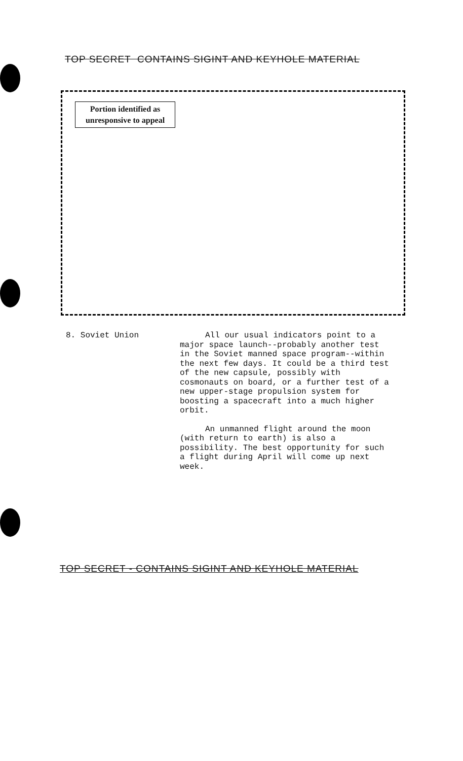TOP SECRET CONTAINS SIGINT AND KEYHOLE MATERIAL
Portion identified as
unresponsive to appeal
8. Soviet Union All our usual indicators point to a major space launch--probably another test in the Soviet manned space program--within the next few days. It could be a third test of the new capsule, possibly with cosmonauts on board, or a further test of a new upper-stage propulsion system for boosting a spacecraft into a much higher orbit.
An unmanned flight around the moon (with return to earth) is also a possibility. The best opportunity for such a flight during April will come up next week.
TOP SECRET - CONTAINS SIGINT AND KEYHOLE MATERIAL